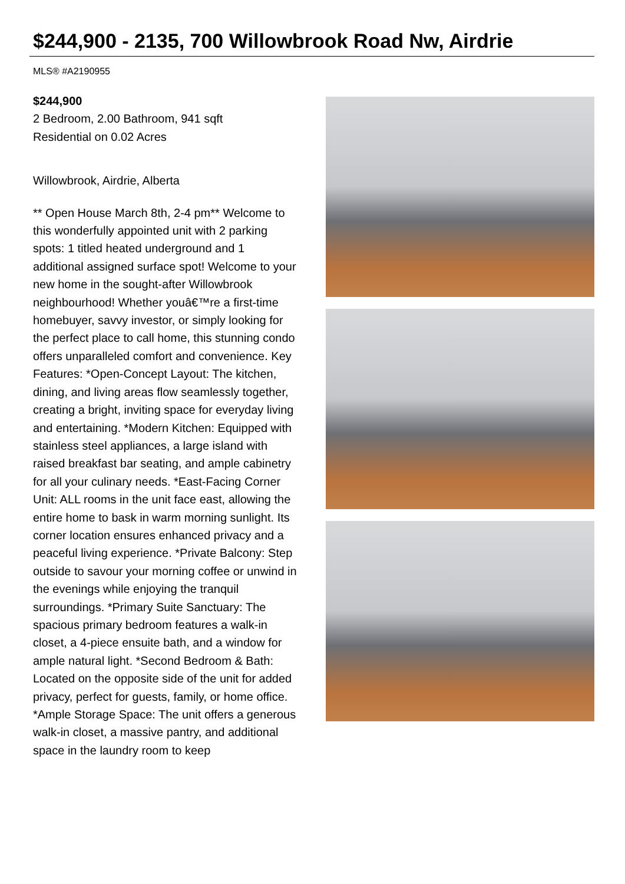$244,900 - 2135, 700 Willowbrook Road Nw, Airdrie
MLS® #A2190955
$244,900
2 Bedroom, 2.00 Bathroom, 941 sqft
Residential on 0.02 Acres
Willowbrook, Airdrie, Alberta
** Open House March 8th, 2-4 pm** Welcome to this wonderfully appointed unit with 2 parking spots: 1 titled heated underground and 1 additional assigned surface spot! Welcome to your new home in the sought-after Willowbrook neighbourhood! Whether youâ€™re a first-time homebuyer, savvy investor, or simply looking for the perfect place to call home, this stunning condo offers unparalleled comfort and convenience. Key Features: *Open-Concept Layout: The kitchen, dining, and living areas flow seamlessly together, creating a bright, inviting space for everyday living and entertaining. *Modern Kitchen: Equipped with stainless steel appliances, a large island with raised breakfast bar seating, and ample cabinetry for all your culinary needs. *East-Facing Corner Unit: ALL rooms in the unit face east, allowing the entire home to bask in warm morning sunlight. Its corner location ensures enhanced privacy and a peaceful living experience. *Private Balcony: Step outside to savour your morning coffee or unwind in the evenings while enjoying the tranquil surroundings. *Primary Suite Sanctuary: The spacious primary bedroom features a walk-in closet, a 4-piece ensuite bath, and a window for ample natural light. *Second Bedroom & Bath: Located on the opposite side of the unit for added privacy, perfect for guests, family, or home office. *Ample Storage Space: The unit offers a generous walk-in closet, a massive pantry, and additional space in the laundry room to keep